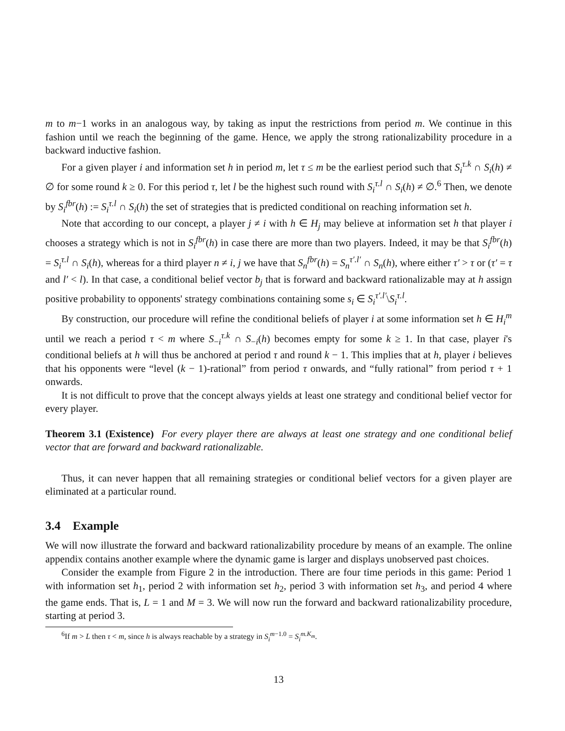m to m−1 works in an analogous way, by taking as input the restrictions from period m. We continue in this fashion until we reach the beginning of the game. Hence, we apply the strong rationalizability procedure in a backward inductive fashion.
For a given player i and information set h in period m, let τ ≤ m be the earliest period such that S<sub>i</sub><sup>τ.k</sup> ∩ S<sub>i</sub>(h) ≠ ∅ for some round k ≥ 0. For this period τ, let l be the highest such round with S<sub>i</sub><sup>τ.l</sup> ∩ S<sub>i</sub>(h) ≠ ∅.<sup>6</sup> Then, we denote by S<sub>i</sub><sup>fbr</sup>(h) := S<sub>i</sub><sup>τ.l</sup> ∩ S<sub>i</sub>(h) the set of strategies that is predicted conditional on reaching information set h.
Note that according to our concept, a player j ≠ i with h ∈ H<sub>j</sub> may believe at information set h that player i chooses a strategy which is not in S<sub>i</sub><sup>fbr</sup>(h) in case there are more than two players. Indeed, it may be that S<sub>i</sub><sup>fbr</sup>(h) = S<sub>i</sub><sup>τ.l</sup> ∩ S<sub>i</sub>(h), whereas for a third player n ≠ i, j we have that S<sub>n</sub><sup>fbr</sup>(h) = S<sub>n</sub><sup>τ′.l′</sup> ∩ S<sub>n</sub>(h), where either τ′ > τ or (τ′ = τ and l′ < l). In that case, a conditional belief vector b<sub>j</sub> that is forward and backward rationalizable may at h assign positive probability to opponents' strategy combinations containing some s<sub>i</sub> ∈ S<sub>i</sub><sup>τ′.l′</sup>\S<sub>i</sub><sup>τ.l</sup>.
By construction, our procedure will refine the conditional beliefs of player i at some information set h ∈ H<sub>i</sub><sup>m</sup> until we reach a period τ < m where S<sub>−i</sub><sup>τ.k</sup> ∩ S<sub>−i</sub>(h) becomes empty for some k ≥ 1. In that case, player i's conditional beliefs at h will thus be anchored at period τ and round k − 1. This implies that at h, player i believes that his opponents were “level (k − 1)-rational” from period τ onwards, and “fully rational” from period τ + 1 onwards.
It is not difficult to prove that the concept always yields at least one strategy and conditional belief vector for every player.
Theorem 3.1 (Existence) For every player there are always at least one strategy and one conditional belief vector that are forward and backward rationalizable.
Thus, it can never happen that all remaining strategies or conditional belief vectors for a given player are eliminated at a particular round.
3.4 Example
We will now illustrate the forward and backward rationalizability procedure by means of an example. The online appendix contains another example where the dynamic game is larger and displays unobserved past choices.
Consider the example from Figure 2 in the introduction. There are four time periods in this game: Period 1 with information set h<sub>1</sub>, period 2 with information set h<sub>2</sub>, period 3 with information set h<sub>3</sub>, and period 4 where the game ends. That is, L = 1 and M = 3. We will now run the forward and backward rationalizability procedure, starting at period 3.
<sup>6</sup> If m > L then τ < m, since h is always reachable by a strategy in S<sub>i</sub><sup>m−1.0</sup> = S<sub>i</sub><sup>m.K<sub>m</sub></sup>.
13